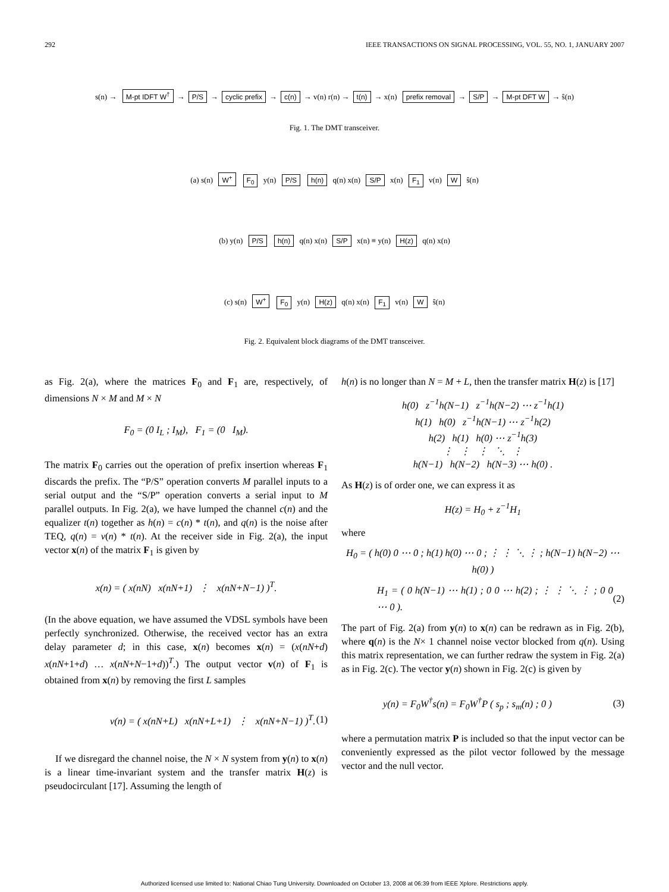292 IEEE TRANSACTIONS ON SIGNAL PROCESSING, VOL. 55, NO. 1, JANUARY 2007
s(n) → M-pt IDFT W<sup>†</sup> → P/S → cyclic prefix → c(n) → v(n) r(n) → t(n) → x(n) prefix removal → S/P → M-pt DFT W → ŝ(n)
Fig. 1. The DMT transceiver.
(a) s(n) W<sup>+</sup> F<sub>0</sub> y(n) P/S h(n) q(n) x(n) S/P x(n) F<sub>1</sub> v(n) W ŝ(n)
(b) y(n) P/S h(n) q(n) x(n) S/P x(n) ≡ y(n) H(z) q(n) x(n)
(c) s(n) W<sup>+</sup> F<sub>0</sub> y(n) H(z) q(n) x(n) F<sub>1</sub> v(n) W ŝ(n)
Fig. 2. Equivalent block diagrams of the DMT transceiver.
as Fig. 2(a), where the matrices F<sub>0</sub> and F<sub>1</sub> are, respectively, of dimensions N × M and M × N
F<sub>0</sub> = (0 I<sub>L</sub> ; I<sub>M</sub>), F<sub>1</sub> = (0 I<sub>M</sub>).
The matrix F<sub>0</sub> carries out the operation of prefix insertion whereas F<sub>1</sub> discards the prefix. The “P/S” operation converts M parallel inputs to a serial output and the “S/P” operation converts a serial input to M parallel outputs. In Fig. 2(a), we have lumped the channel c(n) and the equalizer t(n) together as h(n) = c(n) * t(n), and q(n) is the noise after TEQ, q(n) = ν(n) * t(n). At the receiver side in Fig. 2(a), the input vector x(n) of the matrix F<sub>1</sub> is given by
x(n) = ( x(nN) x(nN+1) ⋮ x(nN+N−1) )<sup>T</sup>.
(In the above equation, we have assumed the VDSL symbols have been perfectly synchronized. Otherwise, the received vector has an extra delay parameter d; in this case, x(n) becomes x(n) = (x(nN+d) x(nN+1+d) … x(nN+N−1+d))<sup>T</sup>.) The output vector v(n) of F<sub>1</sub> is obtained from x(n) by removing the first L samples
v(n) = ( x(nN+L) x(nN+L+1) ⋮ x(nN+N−1) )<sup>T</sup>. (1)
If we disregard the channel noise, the N × N system from y(n) to x(n) is a linear time-invariant system and the transfer matrix H(z) is pseudocirculant [17]. Assuming the length of
h(n) is no longer than N = M + L, then the transfer matrix H(z) is [17]
h(0) z<sup>−1</sup>h(N−1) z<sup>−1</sup>h(N−2) ⋯ z<sup>−1</sup>h(1)
h(1) h(0) z<sup>−1</sup>h(N−1) ⋯ z<sup>−1</sup>h(2)
h(2) h(1) h(0) ⋯ z<sup>−1</sup>h(3)
⋮ ⋮ ⋮ ⋱ ⋮
h(N−1) h(N−2) h(N−3) ⋯ h(0) .
As H(z) is of order one, we can express it as
H(z) = H<sub>0</sub> + z<sup>−1</sup>H<sub>1</sub>
where
H<sub>0</sub> = ( h(0) 0 ⋯ 0 ; h(1) h(0) ⋯ 0 ; ⋮ ⋮ ⋱ ⋮ ; h(N−1) h(N−2) ⋯ h(0) )
H<sub>1</sub> = ( 0 h(N−1) ⋯ h(1) ; 0 0 ⋯ h(2) ; ⋮ ⋮ ⋱ ⋮ ; 0 0 ⋯ 0 ). (2)
The part of Fig. 2(a) from y(n) to x(n) can be redrawn as in Fig. 2(b), where q(n) is the N× 1 channel noise vector blocked from q(n). Using this matrix representation, we can further redraw the system in Fig. 2(a) as in Fig. 2(c). The vector y(n) shown in Fig. 2(c) is given by
y(n) = F<sub>0</sub>W<sup>†</sup>s(n) = F<sub>0</sub>W<sup>†</sup>P ( s<sub>p</sub> ; s<sub>m</sub>(n) ; 0 ) (3)
where a permutation matrix P is included so that the input vector can be conveniently expressed as the pilot vector followed by the message vector and the null vector.
Authorized licensed use limited to: National Chiao Tung University. Downloaded on October 13, 2008 at 06:39 from IEEE Xplore. Restrictions apply.